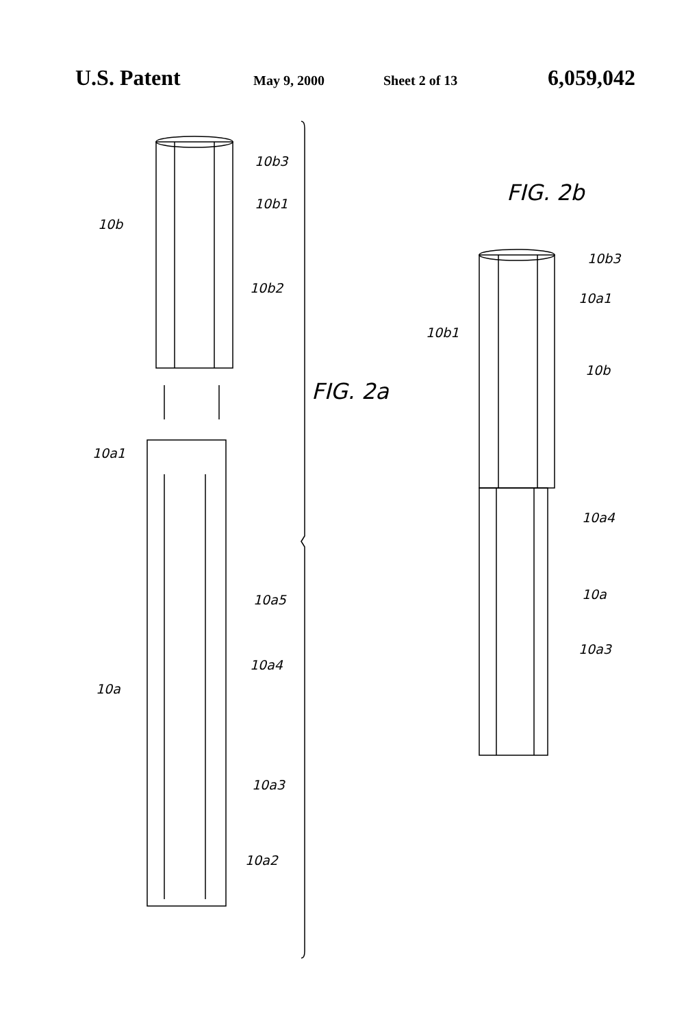U.S. Patent
May 9, 2000 Sheet 2 of 13
6,059,042
10b3
10b1
10b
10b2
10a1
10a5
10a4
10a
10a3
10a2
FIG. 2a
FIG. 2b
10b3
10a1
10b1
10b
10a4
10a
10a3